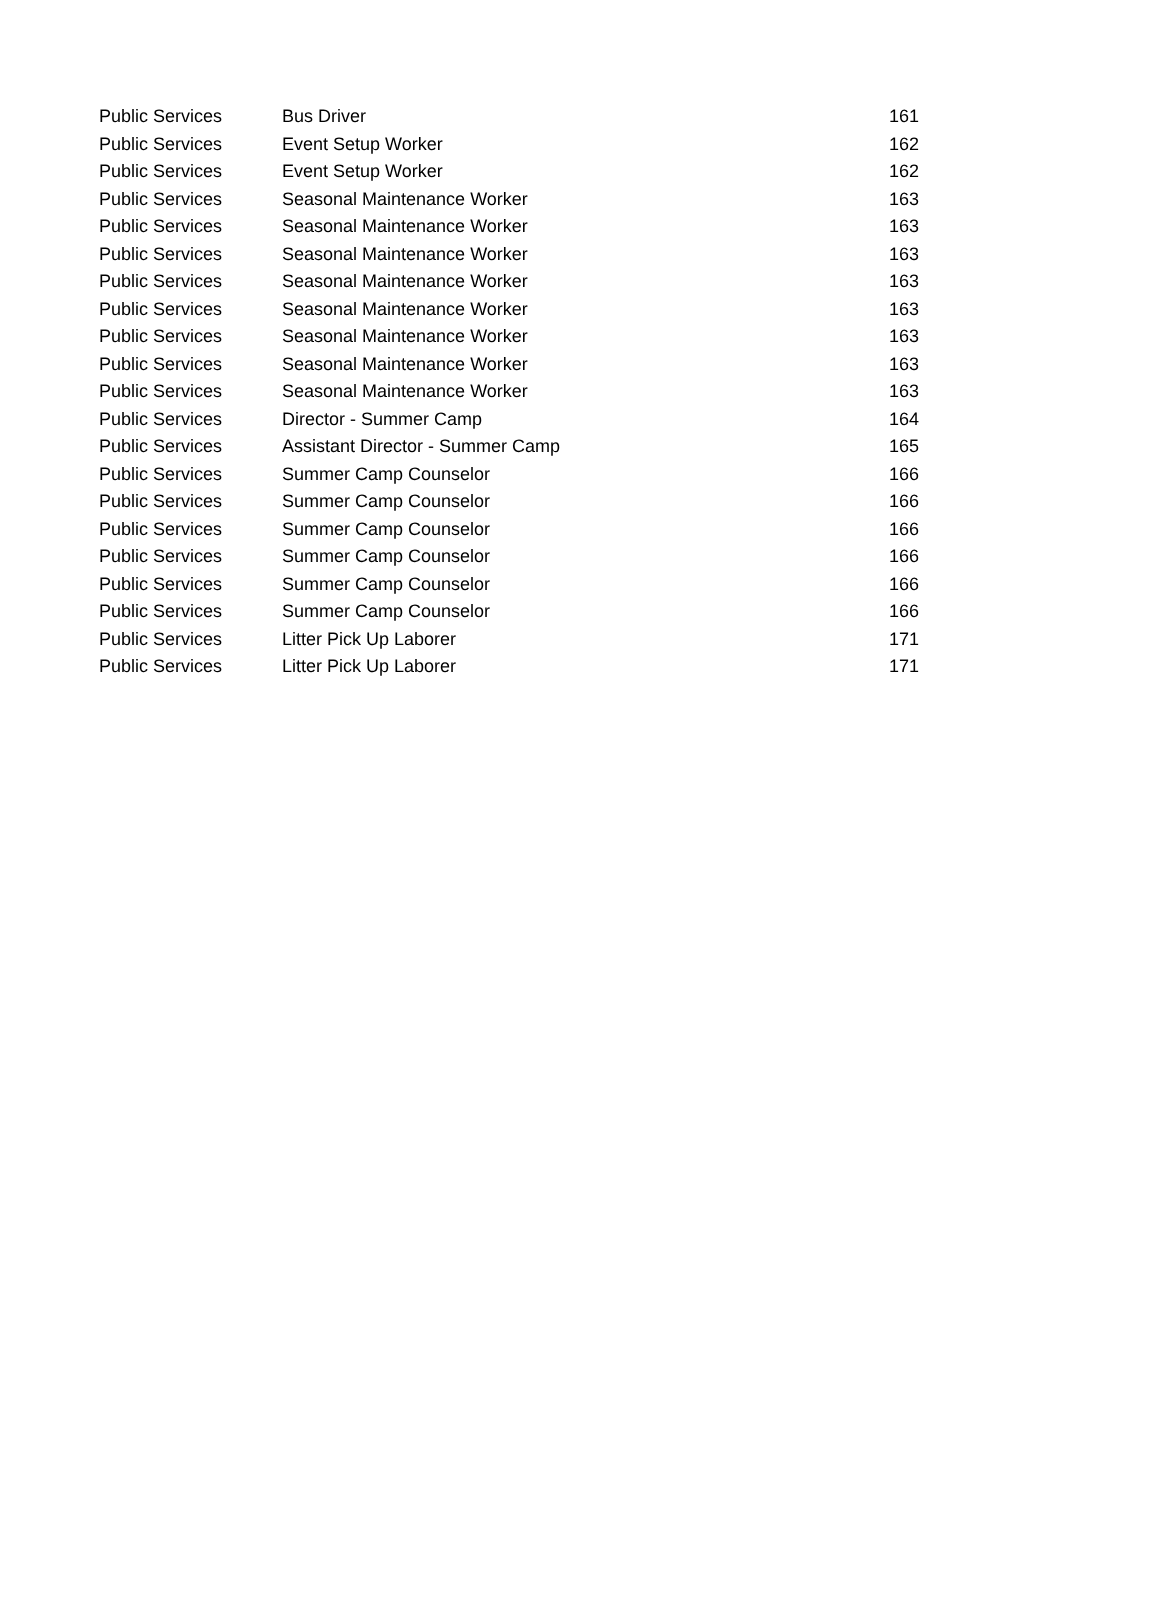| Public Services | Bus Driver | 161 |
| Public Services | Event Setup Worker | 162 |
| Public Services | Event Setup Worker | 162 |
| Public Services | Seasonal Maintenance Worker | 163 |
| Public Services | Seasonal Maintenance Worker | 163 |
| Public Services | Seasonal Maintenance Worker | 163 |
| Public Services | Seasonal Maintenance Worker | 163 |
| Public Services | Seasonal Maintenance Worker | 163 |
| Public Services | Seasonal Maintenance Worker | 163 |
| Public Services | Seasonal Maintenance Worker | 163 |
| Public Services | Seasonal Maintenance Worker | 163 |
| Public Services | Director - Summer Camp | 164 |
| Public Services | Assistant Director - Summer Camp | 165 |
| Public Services | Summer Camp Counselor | 166 |
| Public Services | Summer Camp Counselor | 166 |
| Public Services | Summer Camp Counselor | 166 |
| Public Services | Summer Camp Counselor | 166 |
| Public Services | Summer Camp Counselor | 166 |
| Public Services | Summer Camp Counselor | 166 |
| Public Services | Litter Pick Up Laborer | 171 |
| Public Services | Litter Pick Up Laborer | 171 |